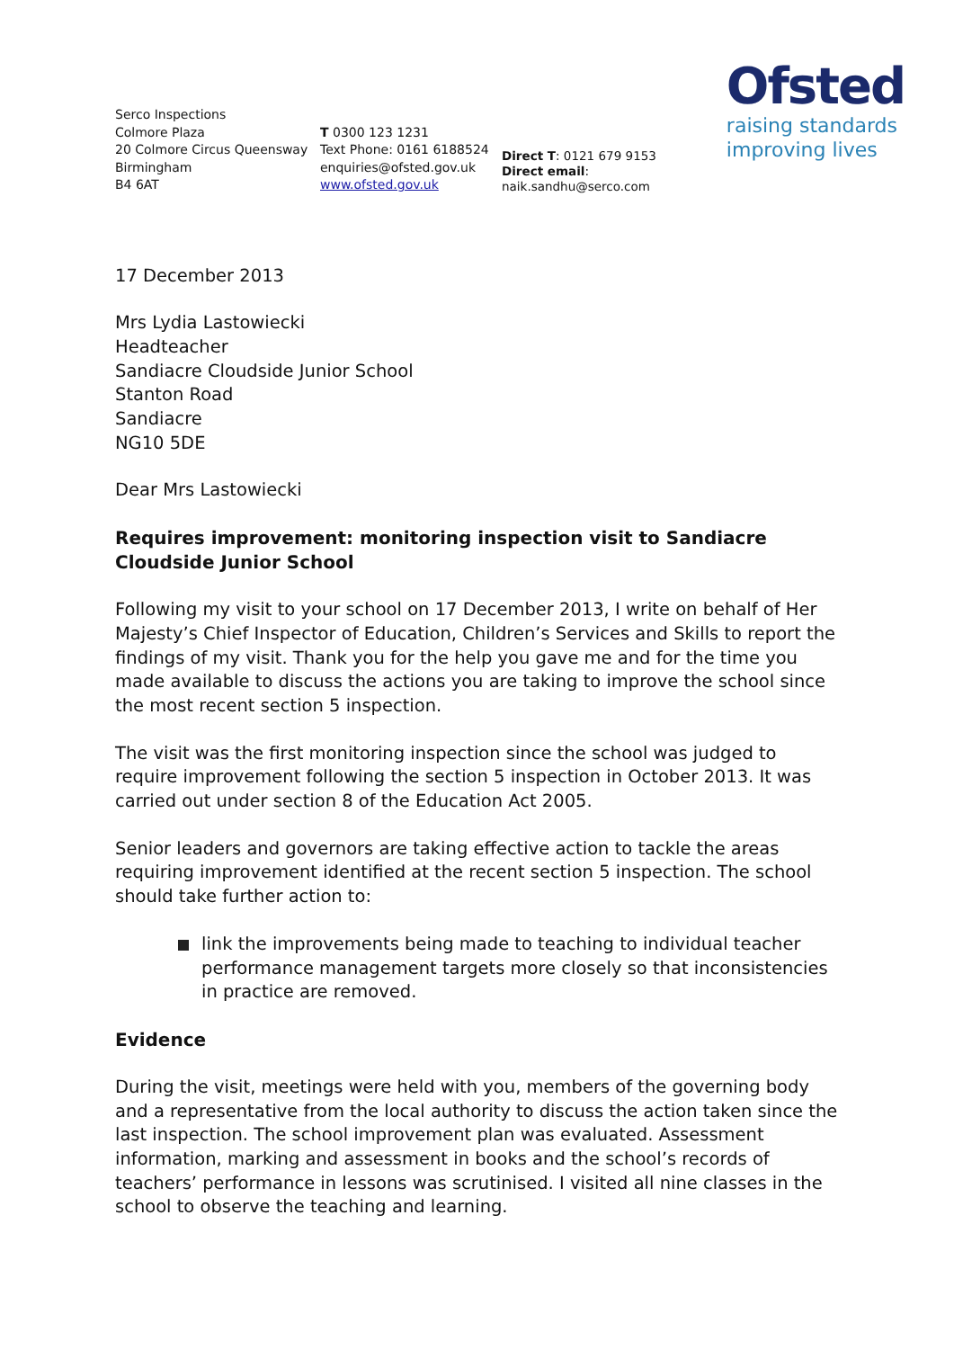Ofsted
raising standards
improving lives
Serco Inspections
Colmore Plaza
20 Colmore Circus Queensway
Birmingham
B4 6AT
T 0300 123 1231
Text Phone: 0161 6188524
enquiries@ofsted.gov.uk
www.ofsted.gov.uk
Direct T: 0121 679 9153
Direct email: naik.sandhu@serco.com
17 December 2013
Mrs Lydia Lastowiecki
Headteacher
Sandiacre Cloudside Junior School
Stanton Road
Sandiacre
NG10 5DE
Dear Mrs Lastowiecki
Requires improvement: monitoring inspection visit to Sandiacre Cloudside Junior School
Following my visit to your school on 17 December 2013, I write on behalf of Her Majesty’s Chief Inspector of Education, Children’s Services and Skills to report the findings of my visit. Thank you for the help you gave me and for the time you made available to discuss the actions you are taking to improve the school since the most recent section 5 inspection.
The visit was the first monitoring inspection since the school was judged to require improvement following the section 5 inspection in October 2013. It was carried out under section 8 of the Education Act 2005.
Senior leaders and governors are taking effective action to tackle the areas requiring improvement identified at the recent section 5 inspection. The school should take further action to:
link the improvements being made to teaching to individual teacher performance management targets more closely so that inconsistencies in practice are removed.
Evidence
During the visit, meetings were held with you, members of the governing body and a representative from the local authority to discuss the action taken since the last inspection. The school improvement plan was evaluated. Assessment information, marking and assessment in books and the school’s records of teachers’ performance in lessons was scrutinised. I visited all nine classes in the school to observe the teaching and learning.